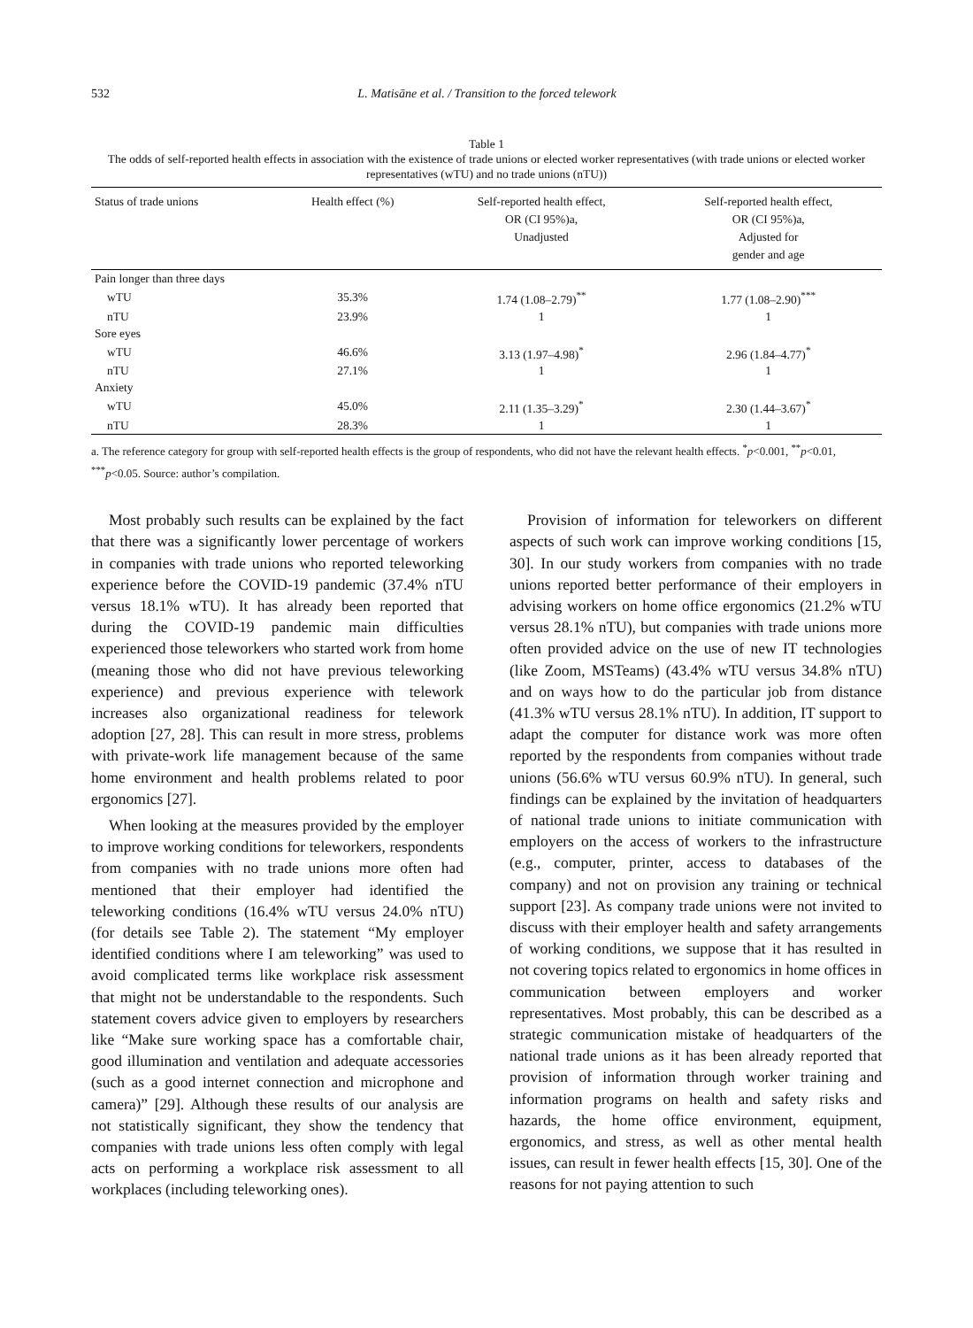532 L. Matisāne et al. / Transition to the forced telework
Table 1
The odds of self-reported health effects in association with the existence of trade unions or elected worker representatives (with trade unions or elected worker representatives (wTU) and no trade unions (nTU))
| Status of trade unions | Health effect (%) | Self-reported health effect, OR (CI 95%)a, Unadjusted | Self-reported health effect, OR (CI 95%)a, Adjusted for gender and age |
| --- | --- | --- | --- |
| Pain longer than three days | | | |
| wTU | 35.3% | 1.74 (1.08–2.79)<sup>**</sup> | 1.77 (1.08–2.90)<sup>***</sup> |
| nTU | 23.9% | 1 | 1 |
| Sore eyes | | | |
| wTU | 46.6% | 3.13 (1.97–4.98)<sup>*</sup> | 2.96 (1.84–4.77)<sup>*</sup> |
| nTU | 27.1% | 1 | 1 |
| Anxiety | | | |
| wTU | 45.0% | 2.11 (1.35–3.29)<sup>*</sup> | 2.30 (1.44–3.67)<sup>*</sup> |
| nTU | 28.3% | 1 | 1 |
a. The reference category for group with self-reported health effects is the group of respondents, who did not have the relevant health effects. <sup>*</sup>p<0.001, <sup>**</sup>p<0.01, <sup>***</sup>p<0.05. Source: author’s compilation.
Most probably such results can be explained by the fact that there was a significantly lower percentage of workers in companies with trade unions who reported teleworking experience before the COVID-19 pandemic (37.4% nTU versus 18.1% wTU). It has already been reported that during the COVID-19 pandemic main difficulties experienced those teleworkers who started work from home (meaning those who did not have previous teleworking experience) and previous experience with telework increases also organizational readiness for telework adoption [27, 28]. This can result in more stress, problems with private-work life management because of the same home environment and health problems related to poor ergonomics [27].
When looking at the measures provided by the employer to improve working conditions for teleworkers, respondents from companies with no trade unions more often had mentioned that their employer had identified the teleworking conditions (16.4% wTU versus 24.0% nTU) (for details see Table 2). The statement “My employer identified conditions where I am teleworking” was used to avoid complicated terms like workplace risk assessment that might not be understandable to the respondents. Such statement covers advice given to employers by researchers like “Make sure working space has a comfortable chair, good illumination and ventilation and adequate accessories (such as a good internet connection and microphone and camera)” [29]. Although these results of our analysis are not statistically significant, they show the tendency that companies with trade unions less often comply with legal acts on performing a workplace risk assessment to all workplaces (including teleworking ones).
Provision of information for teleworkers on different aspects of such work can improve working conditions [15, 30]. In our study workers from companies with no trade unions reported better performance of their employers in advising workers on home office ergonomics (21.2% wTU versus 28.1% nTU), but companies with trade unions more often provided advice on the use of new IT technologies (like Zoom, MSTeams) (43.4% wTU versus 34.8% nTU) and on ways how to do the particular job from distance (41.3% wTU versus 28.1% nTU). In addition, IT support to adapt the computer for distance work was more often reported by the respondents from companies without trade unions (56.6% wTU versus 60.9% nTU). In general, such findings can be explained by the invitation of headquarters of national trade unions to initiate communication with employers on the access of workers to the infrastructure (e.g., computer, printer, access to databases of the company) and not on provision any training or technical support [23]. As company trade unions were not invited to discuss with their employer health and safety arrangements of working conditions, we suppose that it has resulted in not covering topics related to ergonomics in home offices in communication between employers and worker representatives. Most probably, this can be described as a strategic communication mistake of headquarters of the national trade unions as it has been already reported that provision of information through worker training and information programs on health and safety risks and hazards, the home office environment, equipment, ergonomics, and stress, as well as other mental health issues, can result in fewer health effects [15, 30]. One of the reasons for not paying attention to such